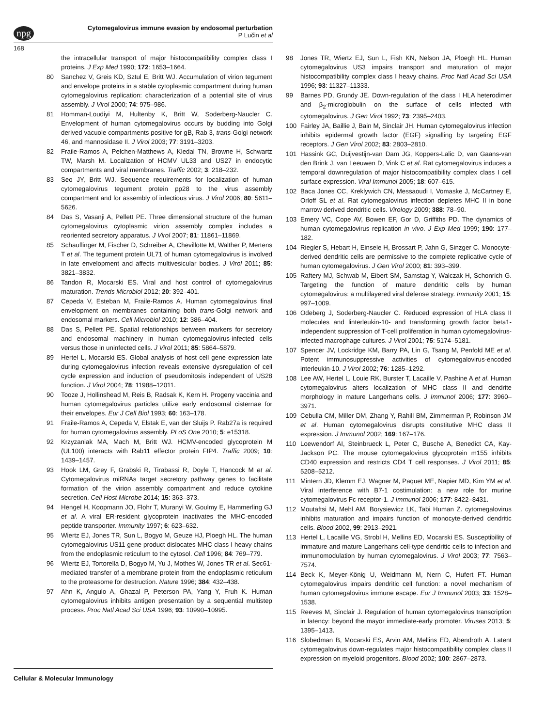npg
Cytomegalovirus immune evasion by endosomal perturbation
P Lučin et al
168
the intracellular transport of major histocompatibility complex class I proteins. J Exp Med 1990; 172: 1653–1664.
80 Sanchez V, Greis KD, Sztul E, Britt WJ. Accumulation of virion tegument and envelope proteins in a stable cytoplasmic compartment during human cytomegalovirus replication: characterization of a potential site of virus assembly. J Virol 2000; 74: 975–986.
81 Homman-Loudiyi M, Hultenby K, Britt W, Soderberg-Naucler C. Envelopment of human cytomegalovirus occurs by budding into Golgi derived vacuole compartments positive for gB, Rab 3, trans-Golgi network 46, and mannosidase II. J Virol 2003; 77: 3191–3203.
82 Fraile-Ramos A, Pelchen-Matthews A, Kledal TN, Browne H, Schwartz TW, Marsh M. Localization of HCMV UL33 and US27 in endocytic compartments and viral membranes. Traffic 2002; 3: 218–232.
83 Seo JY, Britt WJ. Sequence requirements for localization of human cytomegalovirus tegument protein pp28 to the virus assembly compartment and for assembly of infectious virus. J Virol 2006; 80: 5611–5626.
84 Das S, Vasanji A, Pellett PE. Three dimensional structure of the human cytomegalovirus cytoplasmic virion assembly complex includes a reoriented secretory apparatus. J Virol 2007; 81: 11861–11869.
85 Schauflinger M, Fischer D, Schreiber A, Chevillotte M, Walther P, Mertens T et al. The tegument protein UL71 of human cytomegalovirus is involved in late envelopment and affects multivesicular bodies. J Virol 2011; 85: 3821–3832.
86 Tandon R, Mocarski ES. Viral and host control of cytomegalovirus maturation. Trends Microbiol 2012; 20: 392–401.
87 Cepeda V, Esteban M, Fraile-Ramos A. Human cytomegalovirus final envelopment on membranes containing both trans-Golgi network and endosomal markers. Cell Microbiol 2010; 12: 386–404.
88 Das S, Pellett PE. Spatial relationships between markers for secretory and endosomal machinery in human cytomegalovirus-infected cells versus those in uninfected cells. J Virol 2011; 85: 5864–5879.
89 Hertel L, Mocarski ES. Global analysis of host cell gene expression late during cytomegalovirus infection reveals extensive dysregulation of cell cycle expression and induction of pseudomitosis independent of US28 function. J Virol 2004; 78: 11988–12011.
90 Tooze J, Hollinshead M, Reis B, Radsak K, Kern H. Progeny vaccinia and human cytomegalovirus particles utilize early endosomal cisternae for their envelopes. Eur J Cell Biol 1993; 60: 163–178.
91 Fraile-Ramos A, Cepeda V, Elstak E, van der Sluijs P. Rab27a is required for human cytomegalovirus assembly. PLoS One 2010; 5: e15318.
92 Krzyzaniak MA, Mach M, Britt WJ. HCMV-encoded glycoprotein M (UL100) interacts with Rab11 effector protein FIP4. Traffic 2009; 10: 1439–1457.
93 Hook LM, Grey F, Grabski R, Tirabassi R, Doyle T, Hancock M et al. Cytomegalovirus miRNAs target secretory pathway genes to facilitate formation of the virion assembly compartment and reduce cytokine secretion. Cell Host Microbe 2014; 15: 363–373.
94 Hengel H, Koopmann JO, Flohr T, Muranyi W, Goulmy E, Hammerling GJ et al. A viral ER-resident glycoprotein inactivates the MHC-encoded peptide transporter. Immunity 1997; 6: 623–632.
95 Wiertz EJ, Jones TR, Sun L, Bogyo M, Geuze HJ, Ploegh HL. The human cytomegalovirus US11 gene product dislocates MHC class I heavy chains from the endoplasmic reticulum to the cytosol. Cell 1996; 84: 769–779.
96 Wiertz EJ, Tortorella D, Bogyo M, Yu J, Mothes W, Jones TR et al. Sec61-mediated transfer of a membrane protein from the endoplasmic reticulum to the proteasome for destruction. Nature 1996; 384: 432–438.
97 Ahn K, Angulo A, Ghazal P, Peterson PA, Yang Y, Fruh K. Human cytomegalovirus inhibits antigen presentation by a sequential multistep process. Proc Natl Acad Sci USA 1996; 93: 10990–10995.
98 Jones TR, Wiertz EJ, Sun L, Fish KN, Nelson JA, Ploegh HL. Human cytomegalovirus US3 impairs transport and maturation of major histocompatibility complex class I heavy chains. Proc Natl Acad Sci USA 1996; 93: 11327–11333.
99 Barnes PD, Grundy JE. Down-regulation of the class I HLA heterodimer and β<sub>2</sub>-microglobulin on the surface of cells infected with cytomegalovirus. J Gen Virol 1992; 73: 2395–2403.
100 Fairley JA, Baillie J, Bain M, Sinclair JH. Human cytomegalovirus infection inhibits epidermal growth factor (EGF) signalling by targeting EGF receptors. J Gen Virol 2002; 83: 2803–2810.
101 Hassink GC, Duijvestijn-van Dam JG, Koppers-Lalic D, van Gaans-van den Brink J, van Leeuwen D, Vink C et al. Rat cytomegalovirus induces a temporal downregulation of major histocompatibility complex class I cell surface expression. Viral Immunol 2005; 18: 607–615.
102 Baca Jones CC, Kreklywich CN, Messaoudi I, Vomaske J, McCartney E, Orloff SL et al. Rat cytomegalovirus infection depletes MHC II in bone marrow derived dendritic cells. Virology 2009; 388: 78–90.
103 Emery VC, Cope AV, Bowen EF, Gor D, Griffiths PD. The dynamics of human cytomegalovirus replication in vivo. J Exp Med 1999; 190: 177–182.
104 Riegler S, Hebart H, Einsele H, Brossart P, Jahn G, Sinzger C. Monocyte-derived dendritic cells are permissive to the complete replicative cycle of human cytomegalovirus. J Gen Virol 2000; 81: 393–399.
105 Raftery MJ, Schwab M, Eibert SM, Samstag Y, Walczak H, Schonrich G. Targeting the function of mature dendritic cells by human cytomegalovirus: a multilayered viral defense strategy. Immunity 2001; 15: 997–1009.
106 Odeberg J, Soderberg-Naucler C. Reduced expression of HLA class II molecules and linterleukin-10- and transforming growth factor beta1-independent suppression of T-cell proliferation in human cytomegalovirus-infected macrophage cultures. J Virol 2001; 75: 5174–5181.
107 Spencer JV, Lockridge KM, Barry PA, Lin G, Tsang M, Penfold ME et al. Potent immunosuppressive activities of cytomegalovirus-encoded interleukin-10. J Virol 2002; 76: 1285–1292.
108 Lee AW, Hertel L, Louie RK, Burster T, Lacaille V, Pashine A et al. Human cytomegalovirus alters localization of MHC class II and dendrite morphology in mature Langerhans cells. J Immunol 2006; 177: 3960–3971.
109 Cebulla CM, Miller DM, Zhang Y, Rahill BM, Zimmerman P, Robinson JM et al. Human cytomegalovirus disrupts constitutive MHC class II expression. J Immunol 2002; 169: 167–176.
110 Loewendorf AI, Steinbrueck L, Peter C, Busche A, Benedict CA, Kay-Jackson PC. The mouse cytomegalovirus glycoprotein m155 inhibits CD40 expression and restricts CD4 T cell responses. J Virol 2011; 85: 5208–5212.
111 Mintern JD, Klemm EJ, Wagner M, Paquet ME, Napier MD, Kim YM et al. Viral interference with B7-1 costimulation: a new role for murine cytomegalovirus Fc receptor-1. J Immunol 2006; 177: 8422–8431.
112 Moutaftsi M, Mehl AM, Borysiewicz LK, Tabi Human Z. cytomegalovirus inhibits maturation and impairs function of monocyte-derived dendritic cells. Blood 2002, 99: 2913–2921.
113 Hertel L, Lacaille VG, Strobl H, Mellins ED, Mocarski ES. Susceptibility of immature and mature Langerhans cell-type dendritic cells to infection and immunomodulation by human cytomegalovirus. J Virol 2003; 77: 7563–7574.
114 Beck K, Meyer-König U, Weidmann M, Nern C, Hufert FT. Human cytomegalovirus impairs dendritic cell function: a novel mechanism of human cytomegalovirus immune escape. Eur J Immunol 2003; 33: 1528–1538.
115 Reeves M, Sinclair J. Regulation of human cytomegalovirus transcription in latency: beyond the mayor immediate-early promoter. Viruses 2013; 5: 1395–1413.
116 Slobedman B, Mocarski ES, Arvin AM, Mellins ED, Abendroth A. Latent cytomegalovirus down-regulates major histocompatibility complex class II expression on myeloid progenitors. Blood 2002; 100: 2867–2873.
Cellular & Molecular Immunology